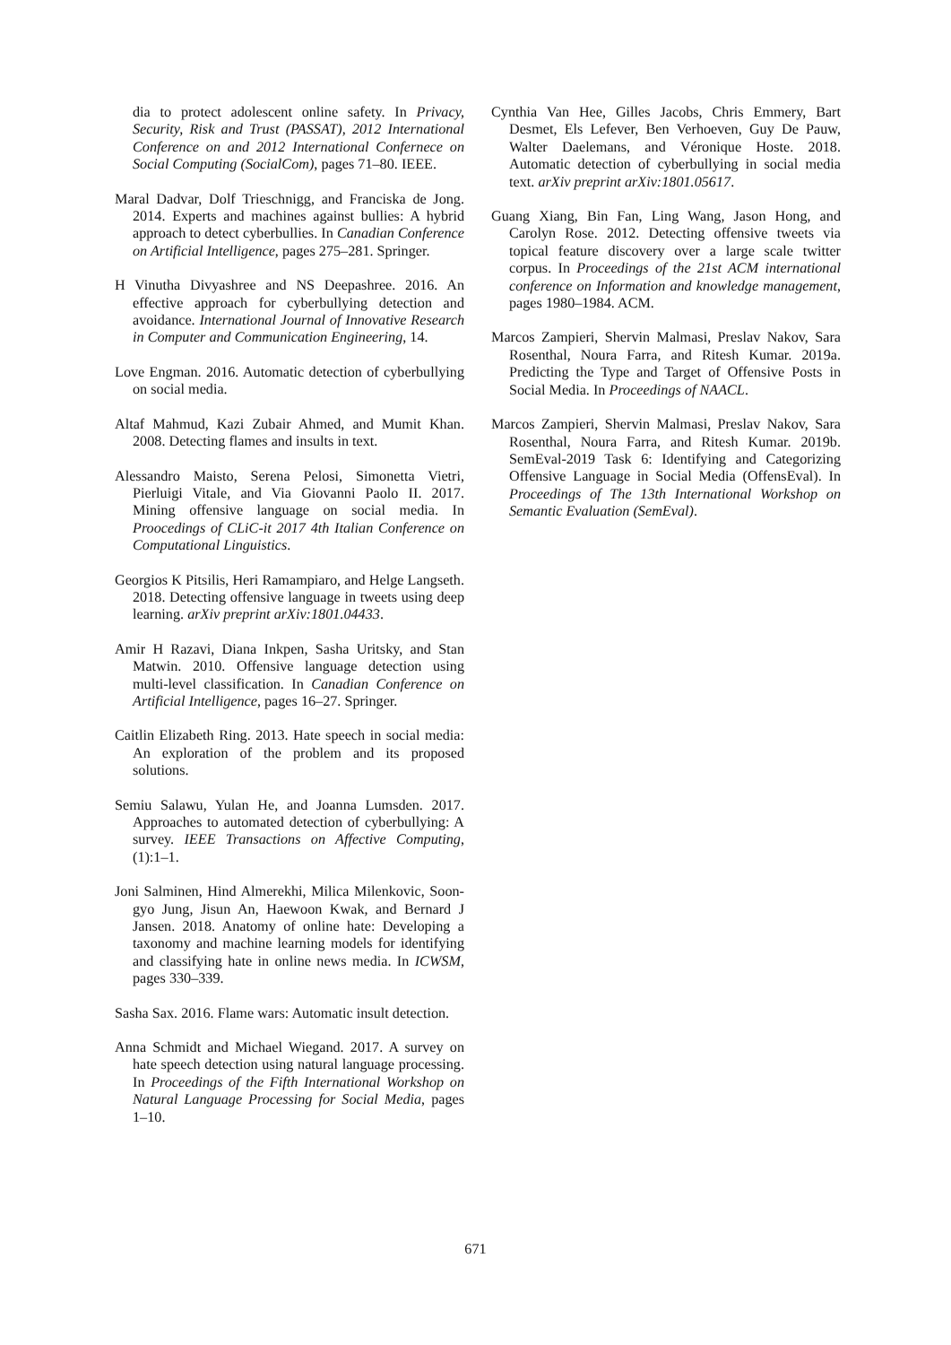dia to protect adolescent online safety. In Privacy, Security, Risk and Trust (PASSAT), 2012 International Conference on and 2012 International Confernece on Social Computing (SocialCom), pages 71–80. IEEE.
Maral Dadvar, Dolf Trieschnigg, and Franciska de Jong. 2014. Experts and machines against bullies: A hybrid approach to detect cyberbullies. In Canadian Conference on Artificial Intelligence, pages 275–281. Springer.
H Vinutha Divyashree and NS Deepashree. 2016. An effective approach for cyberbullying detection and avoidance. International Journal of Innovative Research in Computer and Communication Engineering, 14.
Love Engman. 2016. Automatic detection of cyberbullying on social media.
Altaf Mahmud, Kazi Zubair Ahmed, and Mumit Khan. 2008. Detecting flames and insults in text.
Alessandro Maisto, Serena Pelosi, Simonetta Vietri, Pierluigi Vitale, and Via Giovanni Paolo II. 2017. Mining offensive language on social media. In Proocedings of CLiC-it 2017 4th Italian Conference on Computational Linguistics.
Georgios K Pitsilis, Heri Ramampiaro, and Helge Langseth. 2018. Detecting offensive language in tweets using deep learning. arXiv preprint arXiv:1801.04433.
Amir H Razavi, Diana Inkpen, Sasha Uritsky, and Stan Matwin. 2010. Offensive language detection using multi-level classification. In Canadian Conference on Artificial Intelligence, pages 16–27. Springer.
Caitlin Elizabeth Ring. 2013. Hate speech in social media: An exploration of the problem and its proposed solutions.
Semiu Salawu, Yulan He, and Joanna Lumsden. 2017. Approaches to automated detection of cyberbullying: A survey. IEEE Transactions on Affective Computing, (1):1–1.
Joni Salminen, Hind Almerekhi, Milica Milenkovic, Soon-gyo Jung, Jisun An, Haewoon Kwak, and Bernard J Jansen. 2018. Anatomy of online hate: Developing a taxonomy and machine learning models for identifying and classifying hate in online news media. In ICWSM, pages 330–339.
Sasha Sax. 2016. Flame wars: Automatic insult detection.
Anna Schmidt and Michael Wiegand. 2017. A survey on hate speech detection using natural language processing. In Proceedings of the Fifth International Workshop on Natural Language Processing for Social Media, pages 1–10.
Cynthia Van Hee, Gilles Jacobs, Chris Emmery, Bart Desmet, Els Lefever, Ben Verhoeven, Guy De Pauw, Walter Daelemans, and Véronique Hoste. 2018. Automatic detection of cyberbullying in social media text. arXiv preprint arXiv:1801.05617.
Guang Xiang, Bin Fan, Ling Wang, Jason Hong, and Carolyn Rose. 2012. Detecting offensive tweets via topical feature discovery over a large scale twitter corpus. In Proceedings of the 21st ACM international conference on Information and knowledge management, pages 1980–1984. ACM.
Marcos Zampieri, Shervin Malmasi, Preslav Nakov, Sara Rosenthal, Noura Farra, and Ritesh Kumar. 2019a. Predicting the Type and Target of Offensive Posts in Social Media. In Proceedings of NAACL.
Marcos Zampieri, Shervin Malmasi, Preslav Nakov, Sara Rosenthal, Noura Farra, and Ritesh Kumar. 2019b. SemEval-2019 Task 6: Identifying and Categorizing Offensive Language in Social Media (OffensEval). In Proceedings of The 13th International Workshop on Semantic Evaluation (SemEval).
671